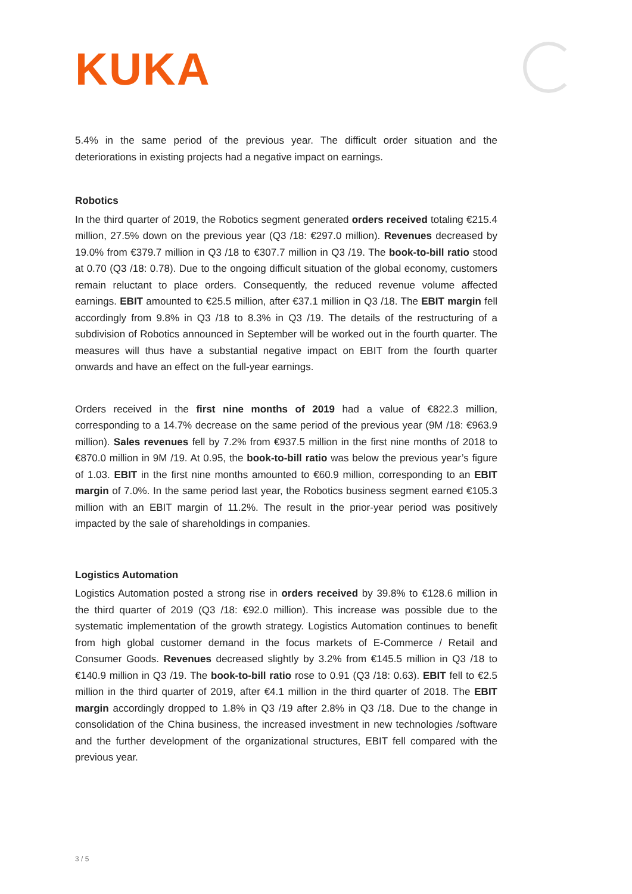KUKA
5.4% in the same period of the previous year. The difficult order situation and the deteriorations in existing projects had a negative impact on earnings.
Robotics
In the third quarter of 2019, the Robotics segment generated orders received totaling €215.4 million, 27.5% down on the previous year (Q3 /18: €297.0 million). Revenues decreased by 19.0% from €379.7 million in Q3 /18 to €307.7 million in Q3 /19. The book-to-bill ratio stood at 0.70 (Q3 /18: 0.78). Due to the ongoing difficult situation of the global economy, customers remain reluctant to place orders. Consequently, the reduced revenue volume affected earnings. EBIT amounted to €25.5 million, after €37.1 million in Q3 /18. The EBIT margin fell accordingly from 9.8% in Q3 /18 to 8.3% in Q3 /19. The details of the restructuring of a subdivision of Robotics announced in September will be worked out in the fourth quarter. The measures will thus have a substantial negative impact on EBIT from the fourth quarter onwards and have an effect on the full-year earnings.
Orders received in the first nine months of 2019 had a value of €822.3 million, corresponding to a 14.7% decrease on the same period of the previous year (9M /18: €963.9 million). Sales revenues fell by 7.2% from €937.5 million in the first nine months of 2018 to €870.0 million in 9M /19. At 0.95, the book-to-bill ratio was below the previous year’s figure of 1.03. EBIT in the first nine months amounted to €60.9 million, corresponding to an EBIT margin of 7.0%. In the same period last year, the Robotics business segment earned €105.3 million with an EBIT margin of 11.2%. The result in the prior-year period was positively impacted by the sale of shareholdings in companies.
Logistics Automation
Logistics Automation posted a strong rise in orders received by 39.8% to €128.6 million in the third quarter of 2019 (Q3 /18: €92.0 million). This increase was possible due to the systematic implementation of the growth strategy. Logistics Automation continues to benefit from high global customer demand in the focus markets of E-Commerce / Retail and Consumer Goods. Revenues decreased slightly by 3.2% from €145.5 million in Q3 /18 to €140.9 million in Q3 /19. The book-to-bill ratio rose to 0.91 (Q3 /18: 0.63). EBIT fell to €2.5 million in the third quarter of 2019, after €4.1 million in the third quarter of 2018. The EBIT margin accordingly dropped to 1.8% in Q3 /19 after 2.8% in Q3 /18. Due to the change in consolidation of the China business, the increased investment in new technologies /software and the further development of the organizational structures, EBIT fell compared with the previous year.
3 / 5